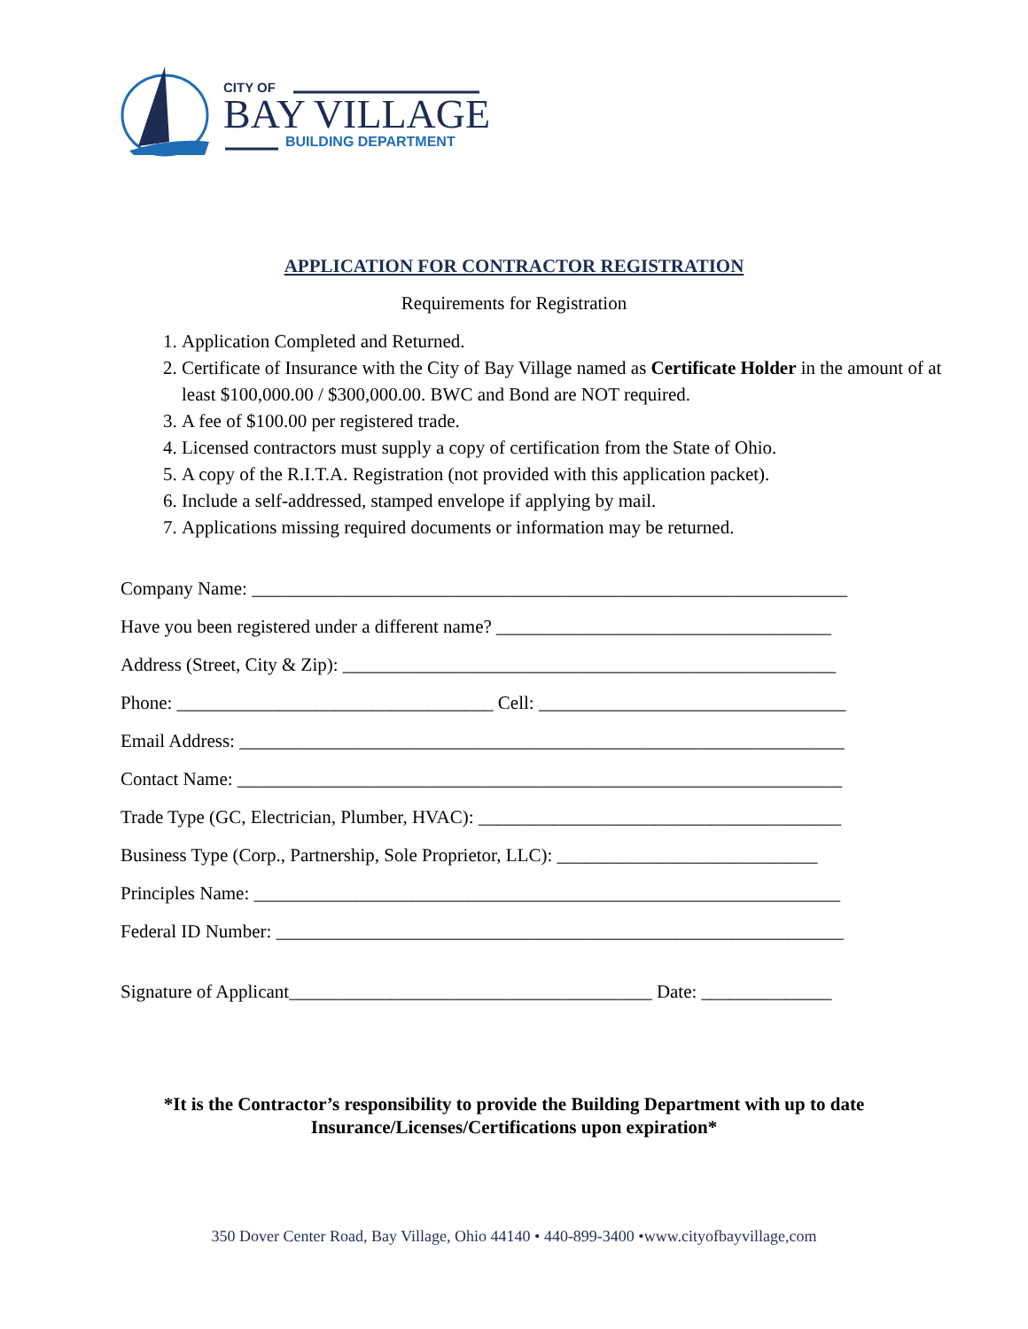CITY OF
BAY VILLAGE
BUILDING DEPARTMENT
APPLICATION FOR CONTRACTOR REGISTRATION
Requirements for Registration
1. Application Completed and Returned.
2. Certificate of Insurance with the City of Bay Village named as Certificate Holder in the amount of at least $100,000.00 / $300,000.00. BWC and Bond are NOT required.
3. A fee of $100.00 per registered trade.
4. Licensed contractors must supply a copy of certification from the State of Ohio.
5. A copy of the R.I.T.A. Registration (not provided with this application packet).
6. Include a self-addressed, stamped envelope if applying by mail.
7. Applications missing required documents or information may be returned.
Company Name: ________________________________________________________________
Have you been registered under a different name? ____________________________________
Address (Street, City & Zip): _____________________________________________________
Phone: __________________________________ Cell: _________________________________
Email Address: _________________________________________________________________
Contact Name: _________________________________________________________________
Trade Type (GC, Electrician, Plumber, HVAC): _______________________________________
Business Type (Corp., Partnership, Sole Proprietor, LLC): ____________________________
Principles Name: _______________________________________________________________
Federal ID Number: _____________________________________________________________
Signature of Applicant_______________________________________ Date: ______________
*It is the Contractor’s responsibility to provide the Building Department with up to date
Insurance/Licenses/Certifications upon expiration*
350 Dover Center Road, Bay Village, Ohio 44140 • 440-899-3400 •www.cityofbayvillage,com